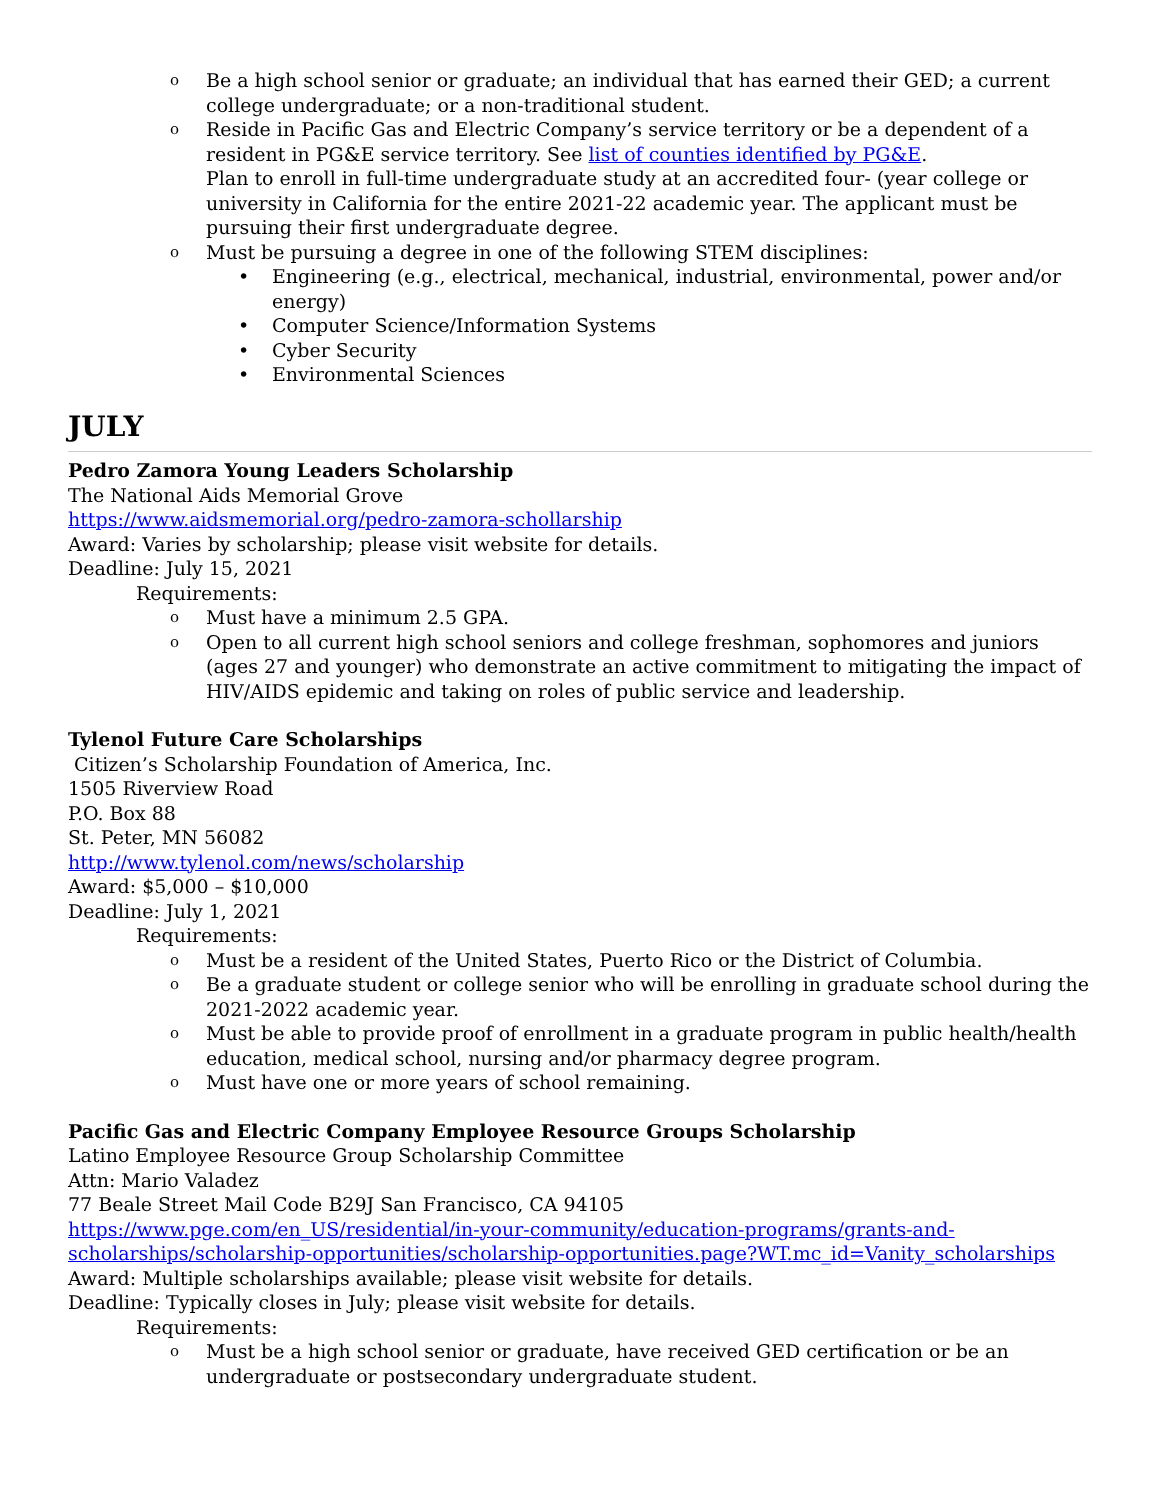o
Be a high school senior or graduate; an individual that has earned their GED; a current college undergraduate; or a non-traditional student.
o
Reside in Pacific Gas and Electric Company’s service territory or be a dependent of a resident in PG&E service territory. See list of counties identified by PG&E.
Plan to enroll in full-time undergraduate study at an accredited four- (year college or university in California for the entire 2021-22 academic year. The applicant must be pursuing their first undergraduate degree.
o
Must be pursuing a degree in one of the following STEM disciplines:
• Engineering (e.g., electrical, mechanical, industrial, environmental, power and/or energy)
• Computer Science/Information Systems
• Cyber Security
• Environmental Sciences
JULY
Pedro Zamora Young Leaders Scholarship
The National Aids Memorial Grove
https://www.aidsmemorial.org/pedro-zamora-schollarship
Award: Varies by scholarship; please visit website for details.
Deadline: July 15, 2021
Requirements:
o
Must have a minimum 2.5 GPA.
o
Open to all current high school seniors and college freshman, sophomores and juniors (ages 27 and younger) who demonstrate an active commitment to mitigating the impact of HIV/AIDS epidemic and taking on roles of public service and leadership.
Tylenol Future Care Scholarships
Citizen’s Scholarship Foundation of America, Inc.
1505 Riverview Road
P.O. Box 88
St. Peter, MN 56082
http://www.tylenol.com/news/scholarship
Award: $5,000 – $10,000
Deadline: July 1, 2021
Requirements:
o
Must be a resident of the United States, Puerto Rico or the District of Columbia.
o
Be a graduate student or college senior who will be enrolling in graduate school during the 2021-2022 academic year.
o
Must be able to provide proof of enrollment in a graduate program in public health/health education, medical school, nursing and/or pharmacy degree program.
o
Must have one or more years of school remaining.
Pacific Gas and Electric Company Employee Resource Groups Scholarship
Latino Employee Resource Group Scholarship Committee
Attn: Mario Valadez
77 Beale Street Mail Code B29J San Francisco, CA 94105
https://www.pge.com/en_US/residential/in-your-community/education-programs/grants-and-scholarships/scholarship-opportunities/scholarship-opportunities.page?WT.mc_id=Vanity_scholarships
Award: Multiple scholarships available; please visit website for details.
Deadline: Typically closes in July; please visit website for details.
Requirements:
o
Must be a high school senior or graduate, have received GED certification or be an undergraduate or postsecondary undergraduate student.